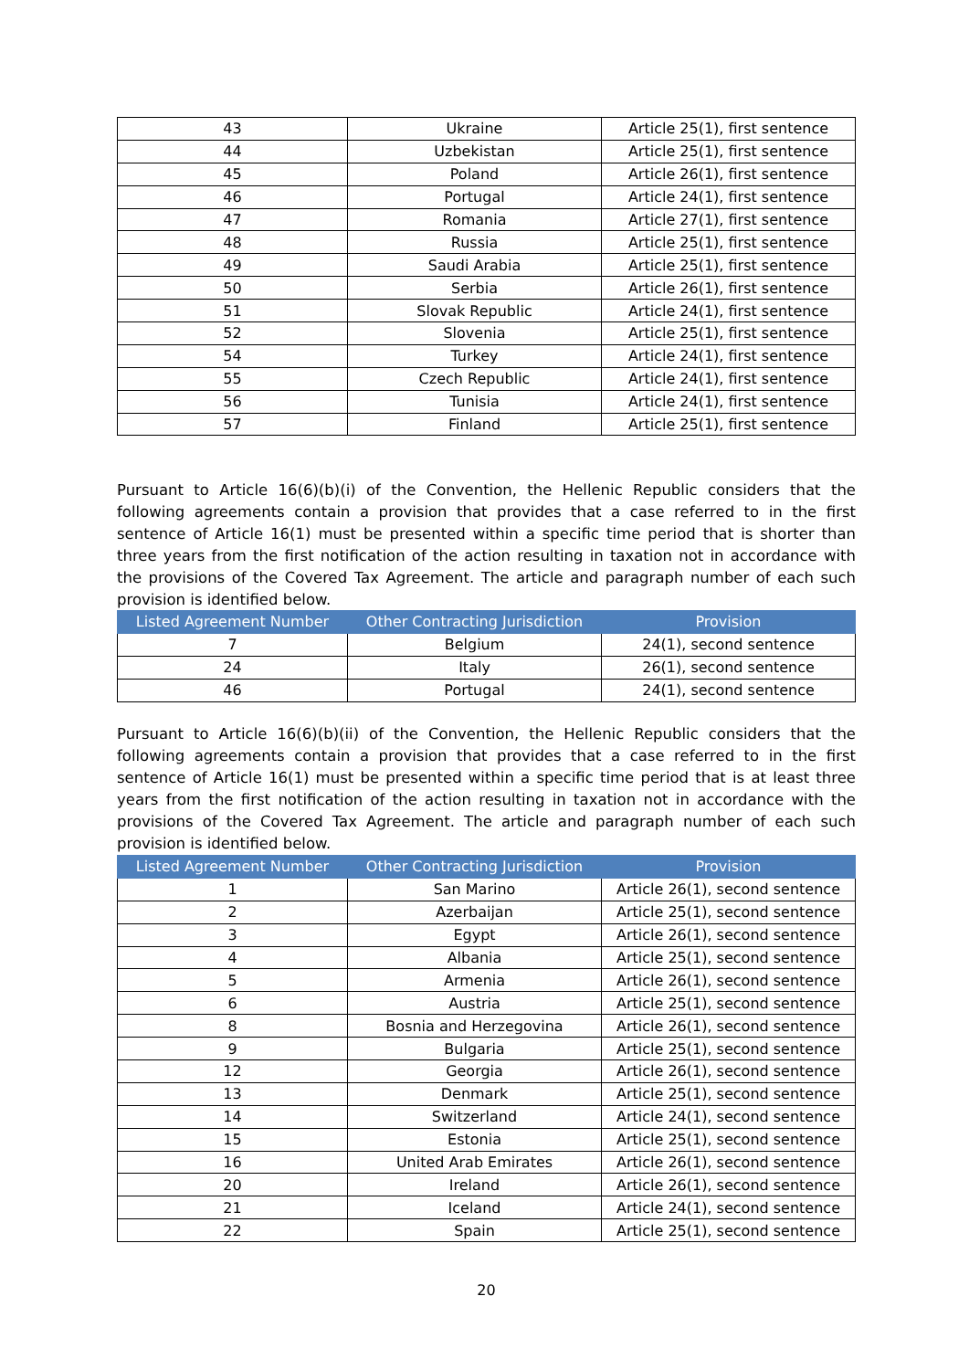| 43 | Ukraine | Article 25(1), first sentence |
| 44 | Uzbekistan | Article 25(1), first sentence |
| 45 | Poland | Article 26(1), first sentence |
| 46 | Portugal | Article 24(1), first sentence |
| 47 | Romania | Article 27(1), first sentence |
| 48 | Russia | Article 25(1), first sentence |
| 49 | Saudi Arabia | Article 25(1), first sentence |
| 50 | Serbia | Article 26(1), first sentence |
| 51 | Slovak Republic | Article 24(1), first sentence |
| 52 | Slovenia | Article 25(1), first sentence |
| 54 | Turkey | Article 24(1), first sentence |
| 55 | Czech Republic | Article 24(1), first sentence |
| 56 | Tunisia | Article 24(1), first sentence |
| 57 | Finland | Article 25(1), first sentence |
Pursuant to Article 16(6)(b)(i) of the Convention, the Hellenic Republic considers that the following agreements contain a provision that provides that a case referred to in the first sentence of Article 16(1) must be presented within a specific time period that is shorter than three years from the first notification of the action resulting in taxation not in accordance with the provisions of the Covered Tax Agreement. The article and paragraph number of each such provision is identified below.
| Listed Agreement Number | Other Contracting Jurisdiction | Provision |
| --- | --- | --- |
| 7 | Belgium | 24(1), second sentence |
| 24 | Italy | 26(1), second sentence |
| 46 | Portugal | 24(1), second sentence |
Pursuant to Article 16(6)(b)(ii) of the Convention, the Hellenic Republic considers that the following agreements contain a provision that provides that a case referred to in the first sentence of Article 16(1) must be presented within a specific time period that is at least three years from the first notification of the action resulting in taxation not in accordance with the provisions of the Covered Tax Agreement. The article and paragraph number of each such provision is identified below.
| Listed Agreement Number | Other Contracting Jurisdiction | Provision |
| --- | --- | --- |
| 1 | San Marino | Article 26(1), second sentence |
| 2 | Azerbaijan | Article 25(1), second sentence |
| 3 | Egypt | Article 26(1), second sentence |
| 4 | Albania | Article 25(1), second sentence |
| 5 | Armenia | Article 26(1), second sentence |
| 6 | Austria | Article 25(1), second sentence |
| 8 | Bosnia and Herzegovina | Article 26(1), second sentence |
| 9 | Bulgaria | Article 25(1), second sentence |
| 12 | Georgia | Article 26(1), second sentence |
| 13 | Denmark | Article 25(1), second sentence |
| 14 | Switzerland | Article 24(1), second sentence |
| 15 | Estonia | Article 25(1), second sentence |
| 16 | United Arab Emirates | Article 26(1), second sentence |
| 20 | Ireland | Article 26(1), second sentence |
| 21 | Iceland | Article 24(1), second sentence |
| 22 | Spain | Article 25(1), second sentence |
20